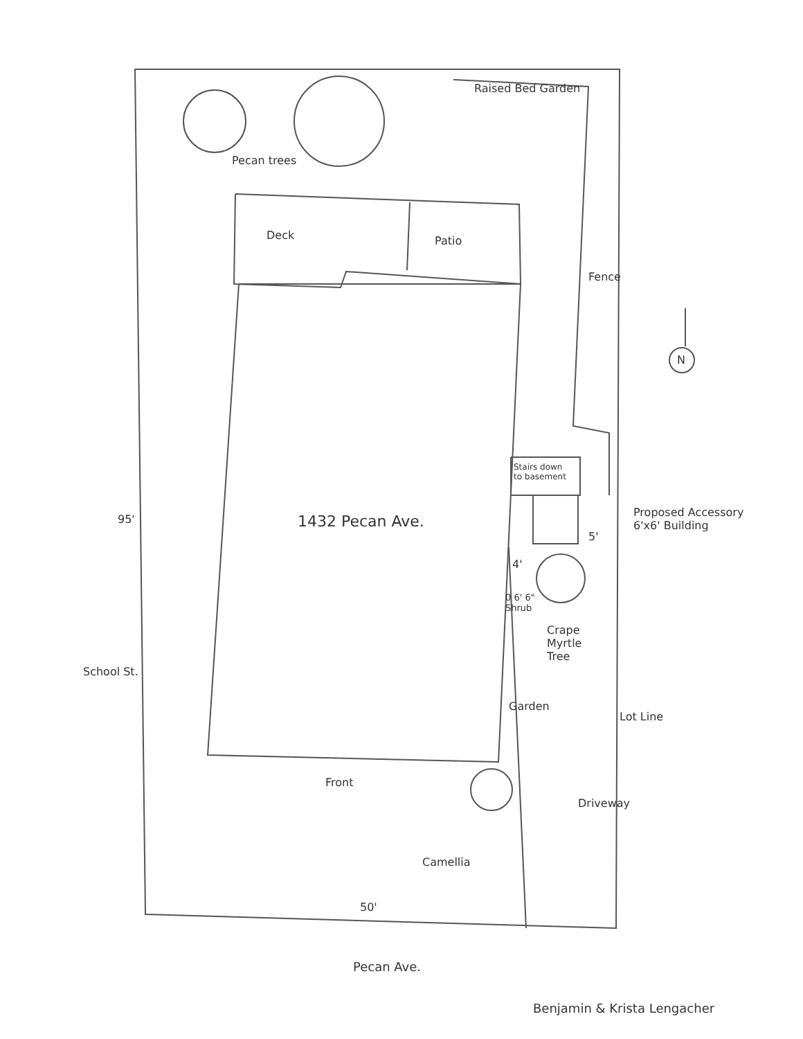Raised Bed Garden
Pecan trees
Deck Patio
Fence
N
Stairs down
to basement
1432 Pecan Ave.
95'
Proposed Accessory
6'x6' Building
5'
4'
0 6' 6"
Shrub
Crape
Myrtle
Tree
School St.
Garden
Lot Line
Front
Driveway
Camellia
50'
Pecan Ave.
Benjamin & Krista Lengacher